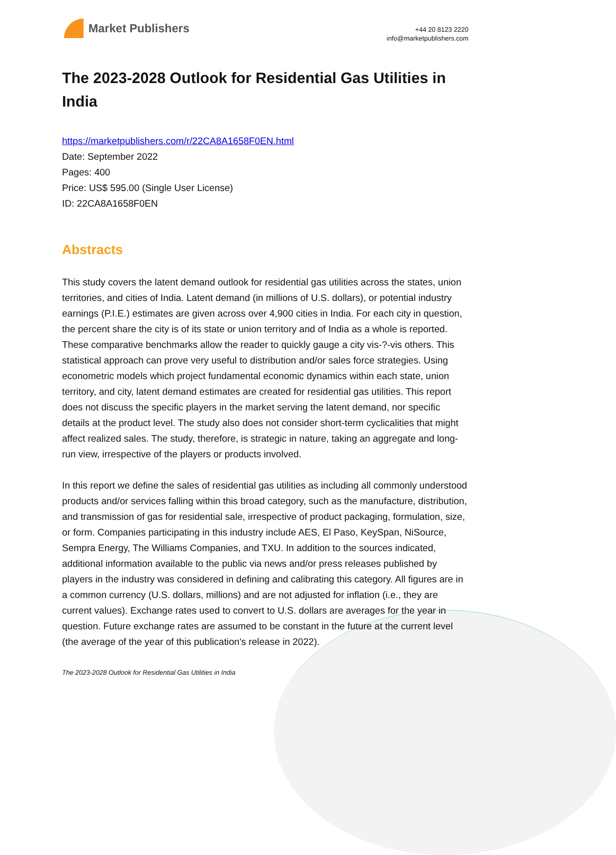Market Publishers
+44 20 8123 2220
info@marketpublishers.com
The 2023-2028 Outlook for Residential Gas Utilities in India
https://marketpublishers.com/r/22CA8A1658F0EN.html
Date: September 2022
Pages: 400
Price: US$ 595.00 (Single User License)
ID: 22CA8A1658F0EN
Abstracts
This study covers the latent demand outlook for residential gas utilities across the states, union territories, and cities of India. Latent demand (in millions of U.S. dollars), or potential industry earnings (P.I.E.) estimates are given across over 4,900 cities in India. For each city in question, the percent share the city is of its state or union territory and of India as a whole is reported. These comparative benchmarks allow the reader to quickly gauge a city vis-?-vis others. This statistical approach can prove very useful to distribution and/or sales force strategies. Using econometric models which project fundamental economic dynamics within each state, union territory, and city, latent demand estimates are created for residential gas utilities. This report does not discuss the specific players in the market serving the latent demand, nor specific details at the product level. The study also does not consider short-term cyclicalities that might affect realized sales. The study, therefore, is strategic in nature, taking an aggregate and long-run view, irrespective of the players or products involved.
In this report we define the sales of residential gas utilities as including all commonly understood products and/or services falling within this broad category, such as the manufacture, distribution, and transmission of gas for residential sale, irrespective of product packaging, formulation, size, or form. Companies participating in this industry include AES, El Paso, KeySpan, NiSource, Sempra Energy, The Williams Companies, and TXU. In addition to the sources indicated, additional information available to the public via news and/or press releases published by players in the industry was considered in defining and calibrating this category. All figures are in a common currency (U.S. dollars, millions) and are not adjusted for inflation (i.e., they are current values). Exchange rates used to convert to U.S. dollars are averages for the year in question. Future exchange rates are assumed to be constant in the future at the current level (the average of the year of this publication's release in 2022).
The 2023-2028 Outlook for Residential Gas Utilities in India